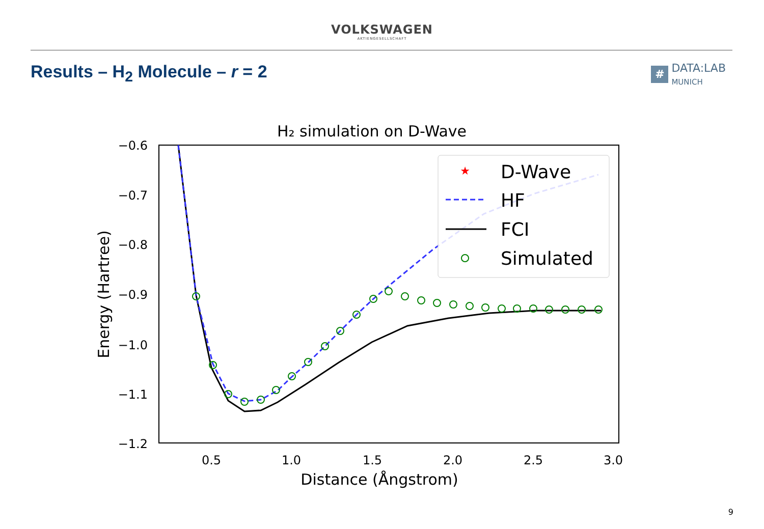VOLKSWAGEN
AKTIENGESELLSCHAFT
Results – H<sub>2</sub> Molecule – r = 2
#
DATA:LAB
MUNICH
H₂ simulation on D-Wave
−0.6
−0.7
−0.8
−0.9
−1.0
−1.1
−1.2
0.5
1.0
1.5
2.0
2.5
3.0
Distance (Ångstrom)
Energy (Hartree)
★
D-Wave
HF
FCI
Simulated
9